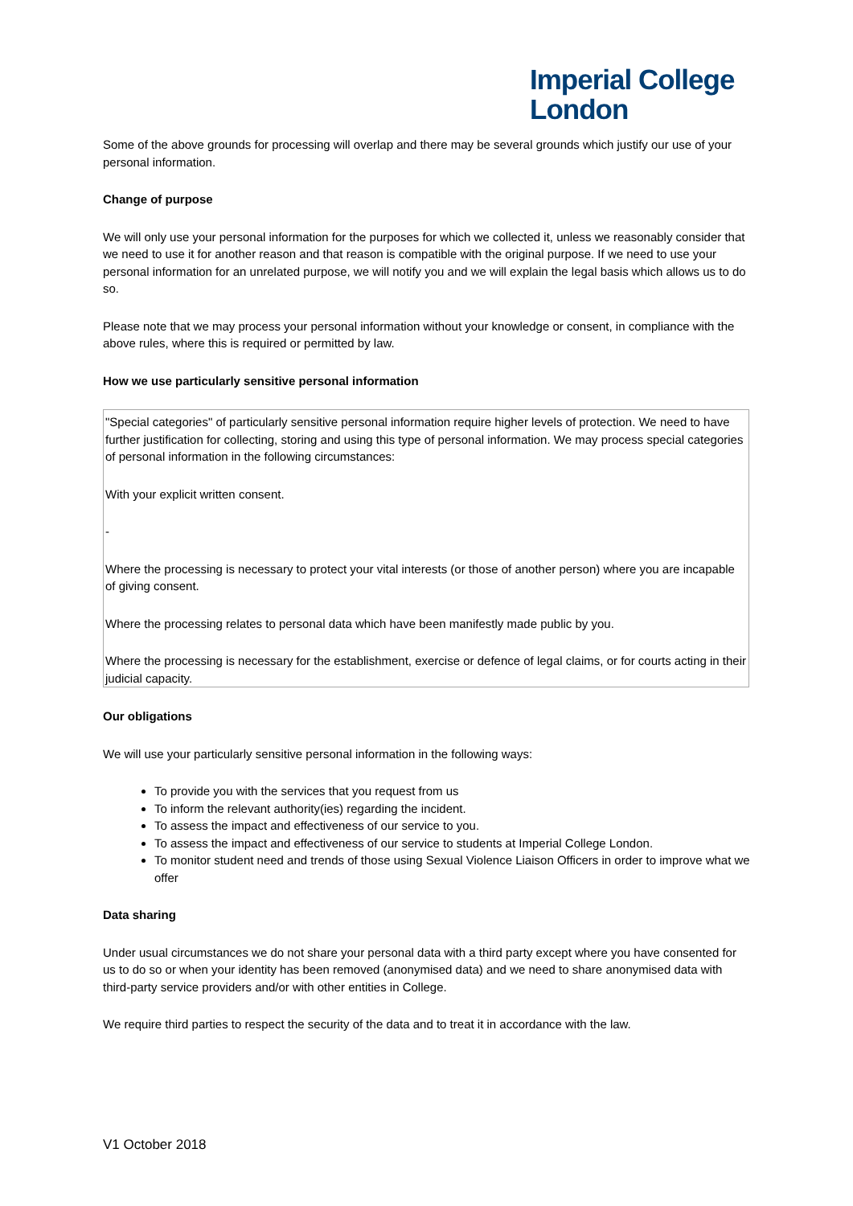Imperial College
London
Some of the above grounds for processing will overlap and there may be several grounds which justify our use of your personal information.
Change of purpose
We will only use your personal information for the purposes for which we collected it, unless we reasonably consider that we need to use it for another reason and that reason is compatible with the original purpose. If we need to use your personal information for an unrelated purpose, we will notify you and we will explain the legal basis which allows us to do so.
Please note that we may process your personal information without your knowledge or consent, in compliance with the above rules, where this is required or permitted by law.
How we use particularly sensitive personal information
| "Special categories" of particularly sensitive personal information require higher levels of protection. We need to have further justification for collecting, storing and using this type of personal information. We may process special categories of personal information in the following circumstances: With your explicit written consent. - Where the processing is necessary to protect your vital interests (or those of another person) where you are incapable of giving consent. Where the processing relates to personal data which have been manifestly made public by you. Where the processing is necessary for the establishment, exercise or defence of legal claims, or for courts acting in their judicial capacity. |
Our obligations
We will use your particularly sensitive personal information in the following ways:
To provide you with the services that you request from us
To inform the relevant authority(ies) regarding the incident.
To assess the impact and effectiveness of our service to you.
To assess the impact and effectiveness of our service to students at Imperial College London.
To monitor student need and trends of those using Sexual Violence Liaison Officers in order to improve what we offer
Data sharing
Under usual circumstances we do not share your personal data with a third party except where you have consented for us to do so or when your identity has been removed (anonymised data) and we need to share anonymised data with third-party service providers and/or with other entities in College.
We require third parties to respect the security of the data and to treat it in accordance with the law.
V1 October 2018